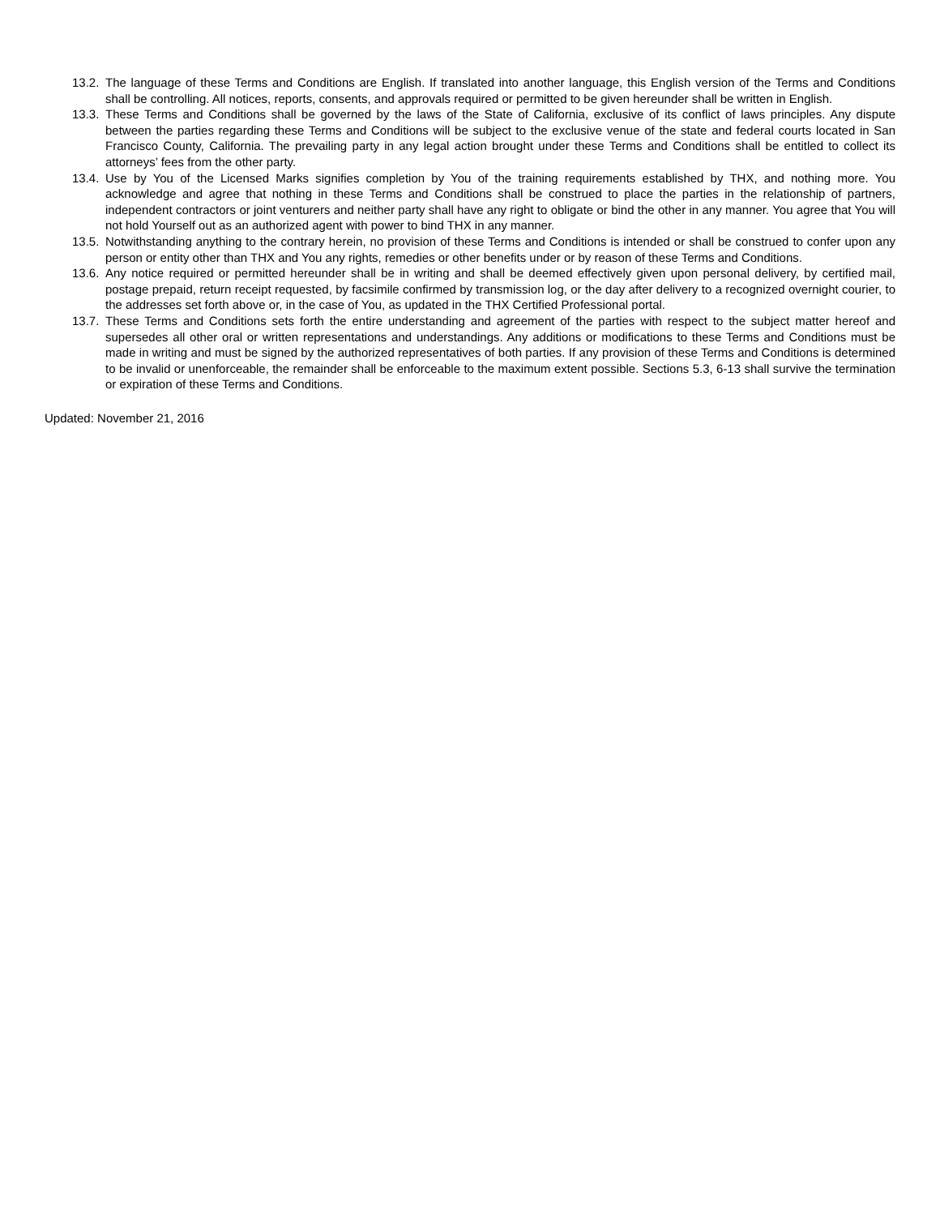13.2. The language of these Terms and Conditions are English. If translated into another language, this English version of the Terms and Conditions shall be controlling. All notices, reports, consents, and approvals required or permitted to be given hereunder shall be written in English.
13.3. These Terms and Conditions shall be governed by the laws of the State of California, exclusive of its conflict of laws principles. Any dispute between the parties regarding these Terms and Conditions will be subject to the exclusive venue of the state and federal courts located in San Francisco County, California. The prevailing party in any legal action brought under these Terms and Conditions shall be entitled to collect its attorneys’ fees from the other party.
13.4. Use by You of the Licensed Marks signifies completion by You of the training requirements established by THX, and nothing more. You acknowledge and agree that nothing in these Terms and Conditions shall be construed to place the parties in the relationship of partners, independent contractors or joint venturers and neither party shall have any right to obligate or bind the other in any manner. You agree that You will not hold Yourself out as an authorized agent with power to bind THX in any manner.
13.5. Notwithstanding anything to the contrary herein, no provision of these Terms and Conditions is intended or shall be construed to confer upon any person or entity other than THX and You any rights, remedies or other benefits under or by reason of these Terms and Conditions.
13.6. Any notice required or permitted hereunder shall be in writing and shall be deemed effectively given upon personal delivery, by certified mail, postage prepaid, return receipt requested, by facsimile confirmed by transmission log, or the day after delivery to a recognized overnight courier, to the addresses set forth above or, in the case of You, as updated in the THX Certified Professional portal.
13.7. These Terms and Conditions sets forth the entire understanding and agreement of the parties with respect to the subject matter hereof and supersedes all other oral or written representations and understandings. Any additions or modifications to these Terms and Conditions must be made in writing and must be signed by the authorized representatives of both parties. If any provision of these Terms and Conditions is determined to be invalid or unenforceable, the remainder shall be enforceable to the maximum extent possible. Sections 5.3, 6-13 shall survive the termination or expiration of these Terms and Conditions.
Updated: November 21, 2016